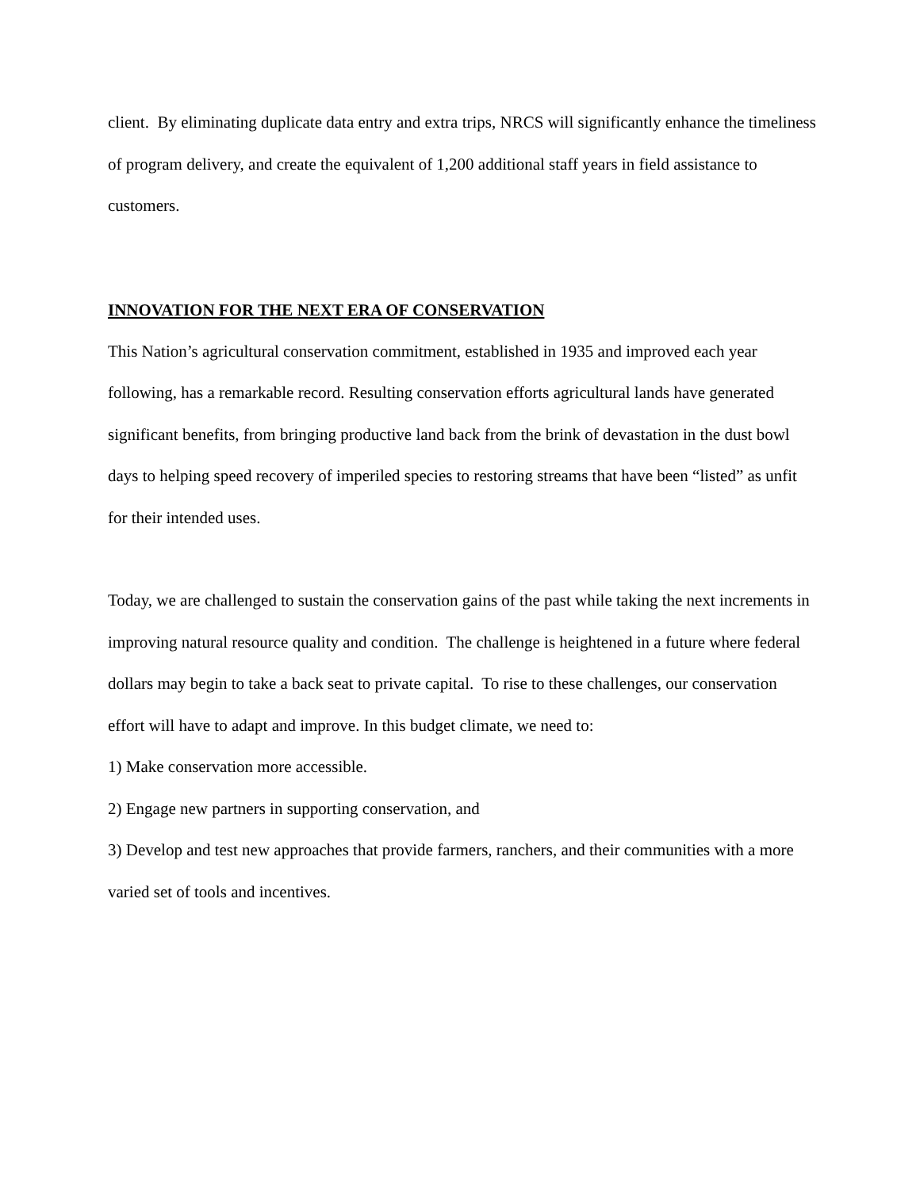client. By eliminating duplicate data entry and extra trips, NRCS will significantly enhance the timeliness of program delivery, and create the equivalent of 1,200 additional staff years in field assistance to customers.
INNOVATION FOR THE NEXT ERA OF CONSERVATION
This Nation’s agricultural conservation commitment, established in 1935 and improved each year following, has a remarkable record. Resulting conservation efforts agricultural lands have generated significant benefits, from bringing productive land back from the brink of devastation in the dust bowl days to helping speed recovery of imperiled species to restoring streams that have been “listed” as unfit for their intended uses.
Today, we are challenged to sustain the conservation gains of the past while taking the next increments in improving natural resource quality and condition. The challenge is heightened in a future where federal dollars may begin to take a back seat to private capital. To rise to these challenges, our conservation effort will have to adapt and improve. In this budget climate, we need to:
1) Make conservation more accessible.
2) Engage new partners in supporting conservation, and
3) Develop and test new approaches that provide farmers, ranchers, and their communities with a more varied set of tools and incentives.